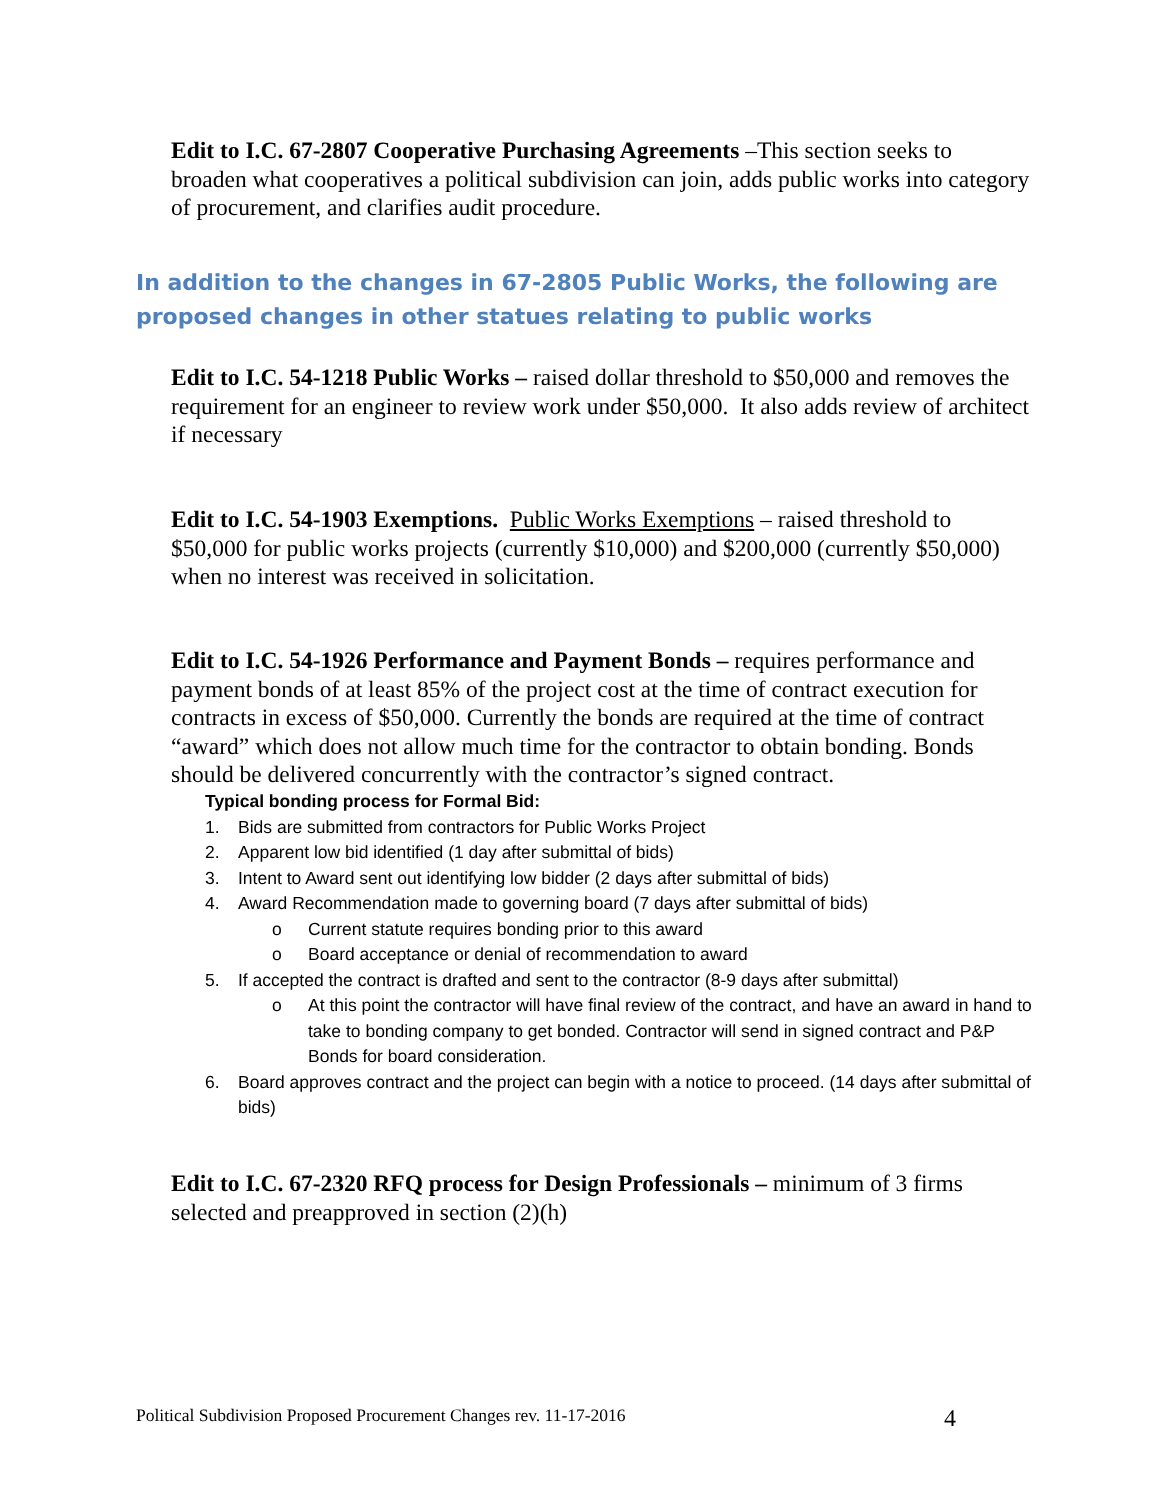Edit to I.C. 67-2807 Cooperative Purchasing Agreements –This section seeks to broaden what cooperatives a political subdivision can join, adds public works into category of procurement, and clarifies audit procedure.
In addition to the changes in 67-2805 Public Works, the following are proposed changes in other statues relating to public works
Edit to I.C. 54-1218 Public Works – raised dollar threshold to $50,000 and removes the requirement for an engineer to review work under $50,000. It also adds review of architect if necessary
Edit to I.C. 54-1903 Exemptions. Public Works Exemptions – raised threshold to $50,000 for public works projects (currently $10,000) and $200,000 (currently $50,000) when no interest was received in solicitation.
Edit to I.C. 54-1926 Performance and Payment Bonds – requires performance and payment bonds of at least 85% of the project cost at the time of contract execution for contracts in excess of $50,000. Currently the bonds are required at the time of contract “award” which does not allow much time for the contractor to obtain bonding. Bonds should be delivered concurrently with the contractor’s signed contract.
Typical bonding process for Formal Bid:
1. Bids are submitted from contractors for Public Works Project
2. Apparent low bid identified (1 day after submittal of bids)
3. Intent to Award sent out identifying low bidder (2 days after submittal of bids)
4. Award Recommendation made to governing board (7 days after submittal of bids)
o Current statute requires bonding prior to this award
o Board acceptance or denial of recommendation to award
5. If accepted the contract is drafted and sent to the contractor (8-9 days after submittal)
o At this point the contractor will have final review of the contract, and have an award in hand to take to bonding company to get bonded. Contractor will send in signed contract and P&P Bonds for board consideration.
6. Board approves contract and the project can begin with a notice to proceed. (14 days after submittal of bids)
Edit to I.C. 67-2320 RFQ process for Design Professionals – minimum of 3 firms selected and preapproved in section (2)(h)
Political Subdivision Proposed Procurement Changes rev. 11-17-2016 4